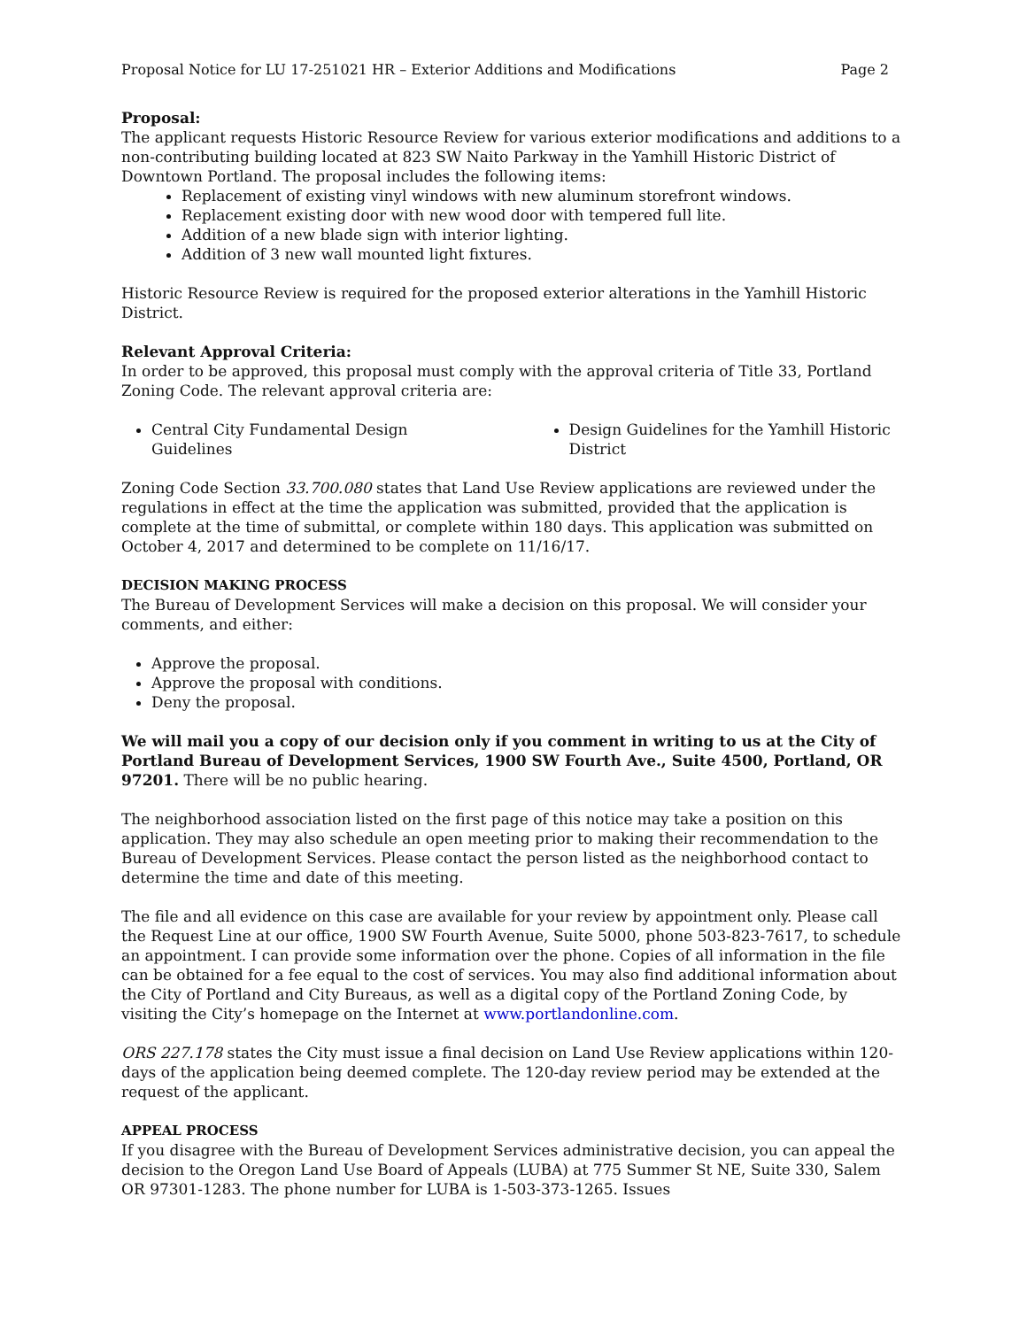Proposal Notice for LU 17-251021 HR – Exterior Additions and Modifications Page 2
Proposal:
The applicant requests Historic Resource Review for various exterior modifications and additions to a non-contributing building located at 823 SW Naito Parkway in the Yamhill Historic District of Downtown Portland. The proposal includes the following items:
Replacement of existing vinyl windows with new aluminum storefront windows.
Replacement existing door with new wood door with tempered full lite.
Addition of a new blade sign with interior lighting.
Addition of 3 new wall mounted light fixtures.
Historic Resource Review is required for the proposed exterior alterations in the Yamhill Historic District.
Relevant Approval Criteria:
In order to be approved, this proposal must comply with the approval criteria of Title 33, Portland Zoning Code. The relevant approval criteria are:
Central City Fundamental Design Guidelines
Design Guidelines for the Yamhill Historic District
Zoning Code Section 33.700.080 states that Land Use Review applications are reviewed under the regulations in effect at the time the application was submitted, provided that the application is complete at the time of submittal, or complete within 180 days. This application was submitted on October 4, 2017 and determined to be complete on 11/16/17.
DECISION MAKING PROCESS
The Bureau of Development Services will make a decision on this proposal. We will consider your comments, and either:
Approve the proposal.
Approve the proposal with conditions.
Deny the proposal.
We will mail you a copy of our decision only if you comment in writing to us at the City of Portland Bureau of Development Services, 1900 SW Fourth Ave., Suite 4500, Portland, OR 97201. There will be no public hearing.
The neighborhood association listed on the first page of this notice may take a position on this application. They may also schedule an open meeting prior to making their recommendation to the Bureau of Development Services. Please contact the person listed as the neighborhood contact to determine the time and date of this meeting.
The file and all evidence on this case are available for your review by appointment only. Please call the Request Line at our office, 1900 SW Fourth Avenue, Suite 5000, phone 503-823-7617, to schedule an appointment. I can provide some information over the phone. Copies of all information in the file can be obtained for a fee equal to the cost of services. You may also find additional information about the City of Portland and City Bureaus, as well as a digital copy of the Portland Zoning Code, by visiting the City’s homepage on the Internet at www.portlandonline.com.
ORS 227.178 states the City must issue a final decision on Land Use Review applications within 120-days of the application being deemed complete. The 120-day review period may be extended at the request of the applicant.
APPEAL PROCESS
If you disagree with the Bureau of Development Services administrative decision, you can appeal the decision to the Oregon Land Use Board of Appeals (LUBA) at 775 Summer St NE, Suite 330, Salem OR 97301-1283. The phone number for LUBA is 1-503-373-1265. Issues